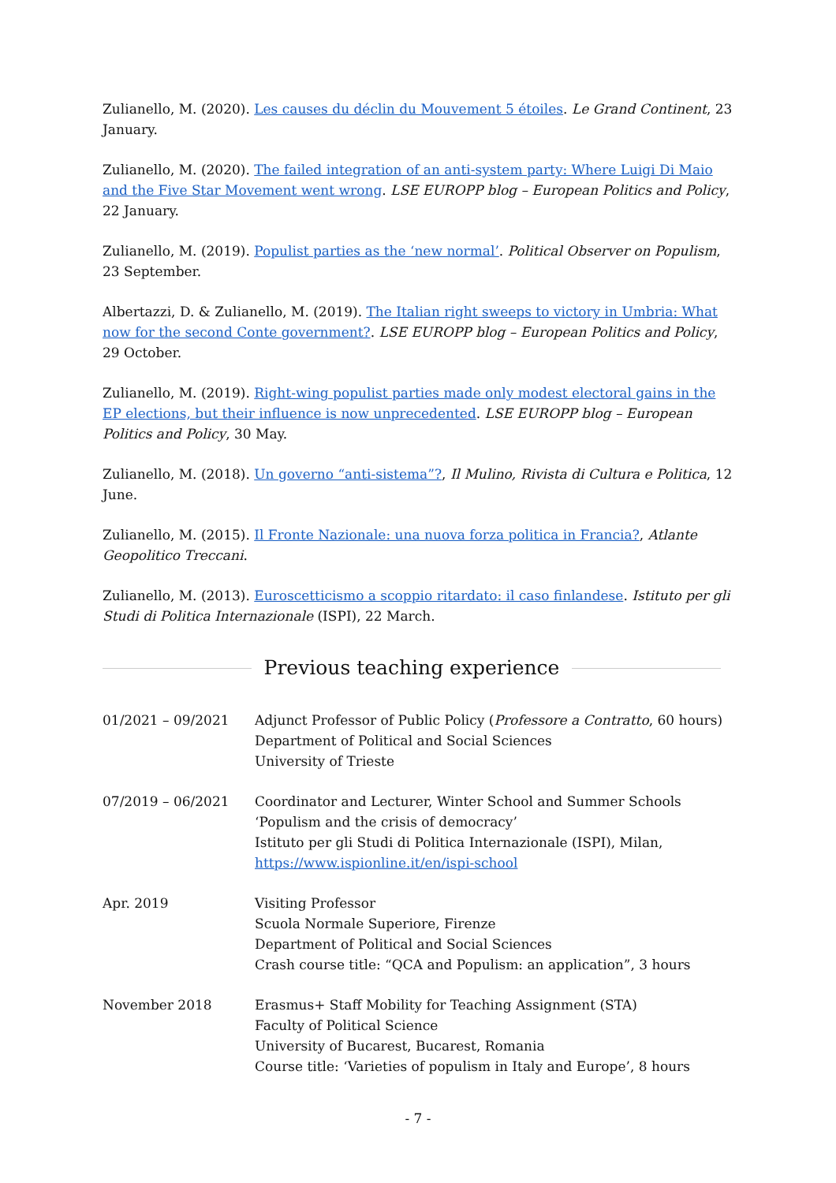Zulianello, M. (2020). Les causes du déclin du Mouvement 5 étoiles. Le Grand Continent, 23 January.
Zulianello, M. (2020). The failed integration of an anti-system party: Where Luigi Di Maio and the Five Star Movement went wrong. LSE EUROPP blog – European Politics and Policy, 22 January.
Zulianello, M. (2019). Populist parties as the ‘new normal’. Political Observer on Populism, 23 September.
Albertazzi, D. & Zulianello, M. (2019). The Italian right sweeps to victory in Umbria: What now for the second Conte government?. LSE EUROPP blog – European Politics and Policy, 29 October.
Zulianello, M. (2019). Right-wing populist parties made only modest electoral gains in the EP elections, but their influence is now unprecedented. LSE EUROPP blog – European Politics and Policy, 30 May.
Zulianello, M. (2018). Un governo “anti-sistema”?, Il Mulino, Rivista di Cultura e Politica, 12 June.
Zulianello, M. (2015). Il Fronte Nazionale: una nuova forza politica in Francia?, Atlante Geopolitico Treccani.
Zulianello, M. (2013). Euroscetticismo a scoppio ritardato: il caso finlandese. Istituto per gli Studi di Politica Internazionale (ISPI), 22 March.
Previous teaching experience
01/2021 – 09/2021 Adjunct Professor of Public Policy (Professore a Contratto, 60 hours)
Department of Political and Social Sciences
University of Trieste
07/2019 – 06/2021 Coordinator and Lecturer, Winter School and Summer Schools
‘Populism and the crisis of democracy’
Istituto per gli Studi di Politica Internazionale (ISPI), Milan,
https://www.ispionline.it/en/ispi-school
Apr. 2019 Visiting Professor
Scuola Normale Superiore, Firenze
Department of Political and Social Sciences
Crash course title: “QCA and Populism: an application”, 3 hours
November 2018 Erasmus+ Staff Mobility for Teaching Assignment (STA)
Faculty of Political Science
University of Bucarest, Bucarest, Romania
Course title: ‘Varieties of populism in Italy and Europe’, 8 hours
- 7 -